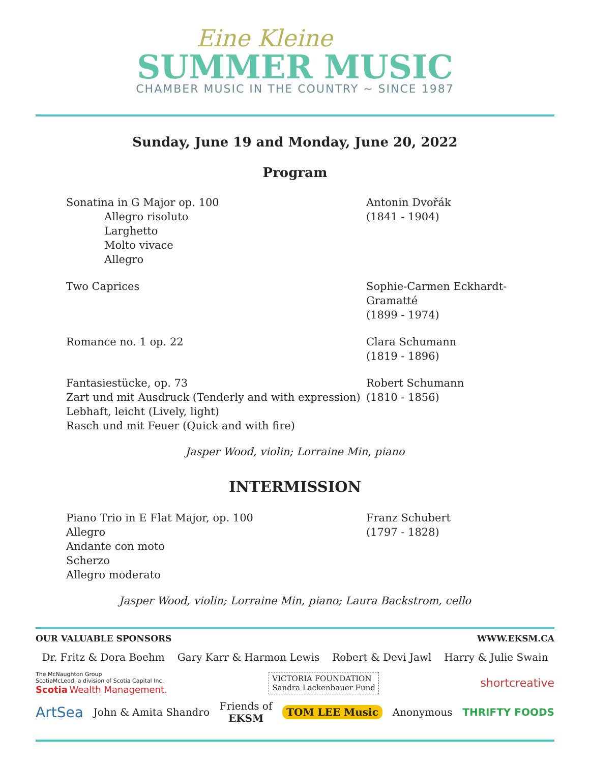Eine Kleine
SUMMER MUSIC
CHAMBER MUSIC IN THE COUNTRY ~ SINCE 1987
Sunday, June 19 and Monday, June 20, 2022
Program
Sonatina in G Major op. 100
Allegro risoluto
Larghetto
Molto vivace
Allegro
Antonin Dvořák
(1841 - 1904)
Two Caprices Sophie-Carmen Eckhardt-Gramatté
(1899 - 1974)
Romance no. 1 op. 22 Clara Schumann
(1819 - 1896)
Fantasiestücke, op. 73
Zart und mit Ausdruck (Tenderly and with expression)
Lebhaft, leicht (Lively, light)
Rasch und mit Feuer (Quick and with fire)
Robert Schumann
(1810 - 1856)
Jasper Wood, violin; Lorraine Min, piano
INTERMISSION
Piano Trio in E Flat Major, op. 100
Allegro
Andante con moto
Scherzo
Allegro moderato
Franz Schubert
(1797 - 1828)
Jasper Wood, violin; Lorraine Min, piano; Laura Backstrom, cello
OUR VALUABLE SPONSORS WWW.EKSM.CA
Dr. Fritz & Dora Boehm Gary Karr & Harmon Lewis Robert & Devi Jawl Harry & Julie Swain
The McNaughton Group
ScotiaMcLeod, a division of Scotia Capital Inc.
Scotia Wealth Management. VICTORIA FOUNDATION
Sandra Lackenbauer Fund shortcreative
ArtSea John & Amita Shandro Friends of
EKSM TOM LEE Music Anonymous THRIFTY FOODS